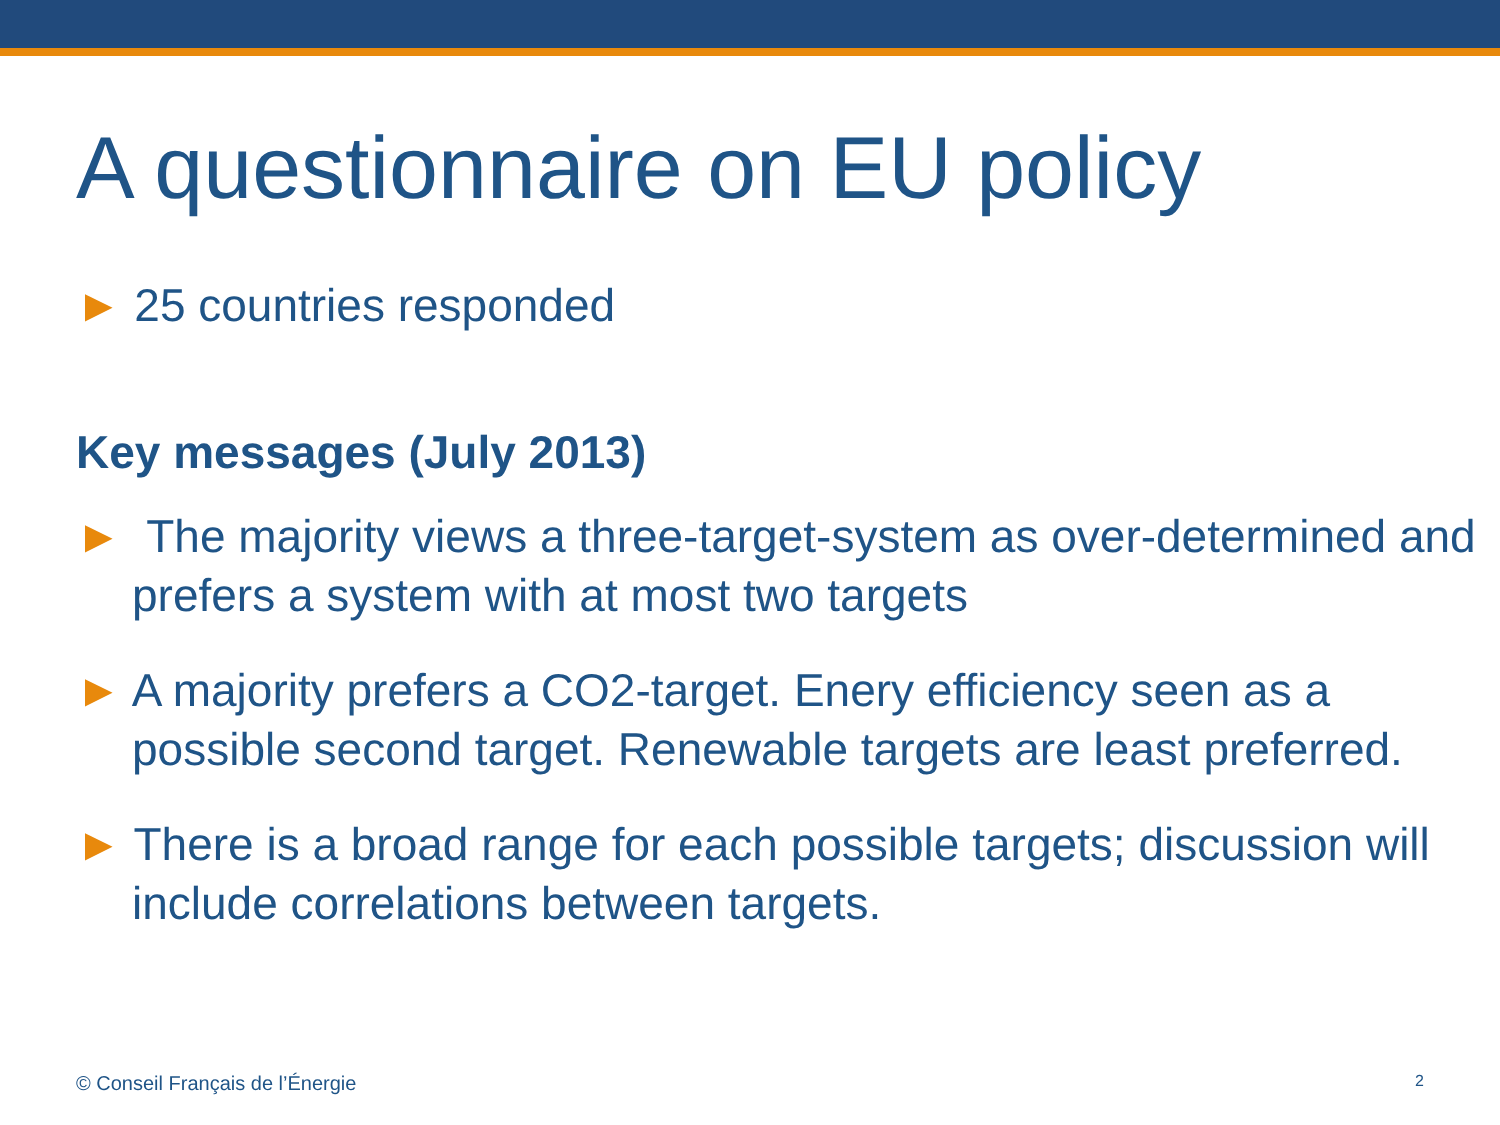A questionnaire on EU policy
► 25 countries responded
Key messages (July 2013)
► The majority views a three-target-system as over-determined and prefers a system with at most two targets
► A majority prefers a CO2-target. Enery efficiency seen as a possible second target. Renewable targets are least preferred.
► There is a broad range for each possible targets; discussion will include correlations between targets.
© Conseil Français de l’Énergie
2